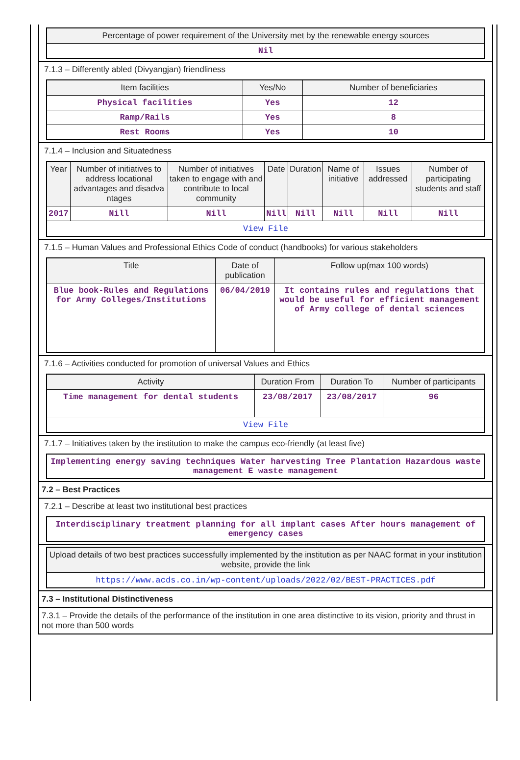| Percentage of power requirement of the University met by the renewable energy sources |
| --- |
| Nil |
7.1.3 – Differently abled (Divyangjan) friendliness
| Item facilities | Yes/No | Number of beneficiaries |
| --- | --- | --- |
| Physical facilities | Yes | 12 |
| Ramp/Rails | Yes | 8 |
| Rest Rooms | Yes | 10 |
7.1.4 – Inclusion and Situatedness
| Year | Number of initiatives to address locational advantages and disadva ntages | Number of initiatives taken to engage with and contribute to local community | Date | Duration | Name of initiative | Issues addressed | Number of participating students and staff |
| --- | --- | --- | --- | --- | --- | --- | --- |
| 2017 | Nill | Nill | Nill | Nill | Nill | Nill | Nill |
| View File | | | | | | | |
7.1.5 – Human Values and Professional Ethics Code of conduct (handbooks) for various stakeholders
| Title | Date of publication | Follow up(max 100 words) |
| --- | --- | --- |
| Blue book-Rules and Regulations for Army Colleges/Institutions | 06/04/2019 | It contains rules and regulations that would be useful for efficient management of Army college of dental sciences |
7.1.6 – Activities conducted for promotion of universal Values and Ethics
| Activity | Duration From | Duration To | Number of participants |
| --- | --- | --- | --- |
| Time management for dental students | 23/08/2017 | 23/08/2017 | 96 |
| View File | | | |
7.1.7 – Initiatives taken by the institution to make the campus eco-friendly (at least five)
| Implementing energy saving techniques Water harvesting Tree Plantation Hazardous waste management E waste management |
7.2 – Best Practices
7.2.1 – Describe at least two institutional best practices
| Interdisciplinary treatment planning for all implant cases After hours management of emergency cases |
| Upload details of two best practices successfully implemented by the institution as per NAAC format in your institution website, provide the link |
| --- |
| https://www.acds.co.in/wp-content/uploads/2022/02/BEST-PRACTICES.pdf |
7.3 – Institutional Distinctiveness
7.3.1 – Provide the details of the performance of the institution in one area distinctive to its vision, priority and thrust in not more than 500 words